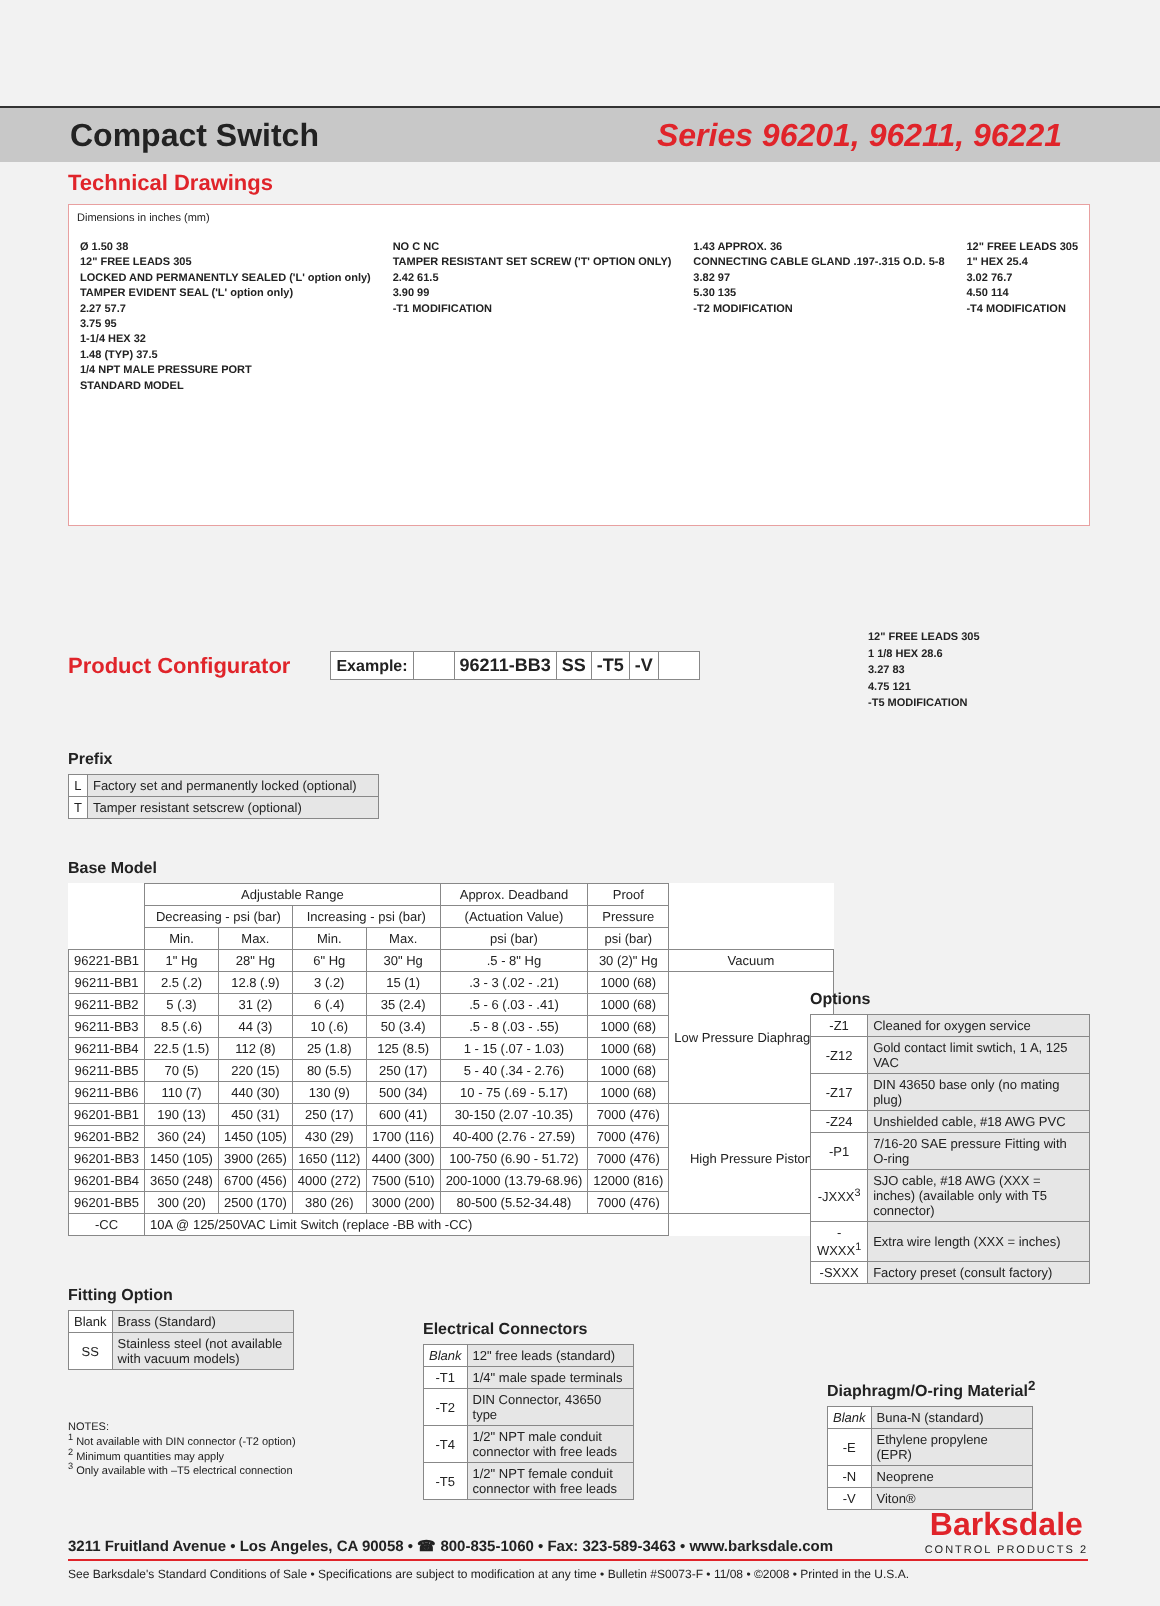Compact Switch Series 96201, 96211, 96221
Technical Drawings
Dimensions in inches (mm)
Ø 1.50 38
12" FREE LEADS 305
LOCKED AND PERMANENTLY SEALED ('L' option only)
TAMPER EVIDENT SEAL ('L' option only)
2.27 57.7
3.75 95
1-1/4 HEX 32
1.48 (TYP) 37.5
1/4 NPT MALE PRESSURE PORT
STANDARD MODEL
NO C NC
TAMPER RESISTANT SET SCREW ('T' OPTION ONLY)
2.42 61.5
3.90 99
-T1 MODIFICATION
1.43 APPROX. 36
CONNECTING CABLE GLAND .197-.315 O.D. 5-8
3.82 97
5.30 135
-T2 MODIFICATION
12" FREE LEADS 305
1" HEX 25.4
3.02 76.7
4.50 114
-T4 MODIFICATION
12" FREE LEADS 305
1 1/8 HEX 28.6
3.27 83
4.75 121
-T5 MODIFICATION
Product Configurator
| Example: | | 96211-BB3 | SS | -T5 | -V | |
Prefix
| L | Factory set and permanently locked (optional) |
| T | Tamper resistant setscrew (optional) |
Base Model
| | Adjustable Range | | | | Approx. Deadband | Proof | |
| | Decreasing - psi (bar) | | Increasing - psi (bar) | | (Actuation Value) | Pressure | |
| | Min. | Max. | Min. | Max. | psi (bar) | psi (bar) | |
| 96221-BB1 | 1" Hg | 28" Hg | 6" Hg | 30" Hg | .5 - 8" Hg | 30 (2)" Hg | Vacuum |
| 96211-BB1 | 2.5 (.2) | 12.8 (.9) | 3 (.2) | 15 (1) | .3 - 3 (.02 - .21) | 1000 (68) | Low Pressure Diaphragms |
| 96211-BB2 | 5 (.3) | 31 (2) | 6 (.4) | 35 (2.4) | .5 - 6 (.03 - .41) | 1000 (68) | |
| 96211-BB3 | 8.5 (.6) | 44 (3) | 10 (.6) | 50 (3.4) | .5 - 8 (.03 - .55) | 1000 (68) | |
| 96211-BB4 | 22.5 (1.5) | 112 (8) | 25 (1.8) | 125 (8.5) | 1 - 15 (.07 - 1.03) | 1000 (68) | |
| 96211-BB5 | 70 (5) | 220 (15) | 80 (5.5) | 250 (17) | 5 - 40 (.34 - 2.76) | 1000 (68) | |
| 96211-BB6 | 110 (7) | 440 (30) | 130 (9) | 500 (34) | 10 - 75 (.69 - 5.17) | 1000 (68) | |
| 96201-BB1 | 190 (13) | 450 (31) | 250 (17) | 600 (41) | 30-150 (2.07 -10.35) | 7000 (476) | High Pressure Piston |
| 96201-BB2 | 360 (24) | 1450 (105) | 430 (29) | 1700 (116) | 40-400 (2.76 - 27.59) | 7000 (476) | |
| 96201-BB3 | 1450 (105) | 3900 (265) | 1650 (112) | 4400 (300) | 100-750 (6.90 - 51.72) | 7000 (476) | |
| 96201-BB4 | 3650 (248) | 6700 (456) | 4000 (272) | 7500 (510) | 200-1000 (13.79-68.96) | 12000 (816) | |
| 96201-BB5 | 300 (20) | 2500 (170) | 380 (26) | 3000 (200) | 80-500 (5.52-34.48) | 7000 (476) | |
| -CC | 10A @ 125/250VAC Limit Switch (replace -BB with -CC) | | | | | | |
Fitting Option
| Blank | Brass (Standard) |
| SS | Stainless steel (not available with vacuum models) |
NOTES:
<sup>1</sup> Not available with DIN connector (-T2 option)
<sup>2</sup> Minimum quantities may apply
<sup>3</sup> Only available with –T5 electrical connection
Electrical Connectors
| Blank | 12" free leads (standard) |
| -T1 | 1/4" male spade terminals |
| -T2 | DIN Connector, 43650 type |
| -T4 | 1/2" NPT male conduit connector with free leads |
| -T5 | 1/2" NPT female conduit connector with free leads |
Options
| -Z1 | Cleaned for oxygen service |
| -Z12 | Gold contact limit swtich, 1 A, 125 VAC |
| -Z17 | DIN 43650 base only (no mating plug) |
| -Z24 | Unshielded cable, #18 AWG PVC |
| -P1 | 7/16-20 SAE pressure Fitting with O-ring |
| -JXXX<sup>3</sup> | SJO cable, #18 AWG (XXX = inches) (available only with T5 connector) |
| -WXXX<sup>1</sup> | Extra wire length (XXX = inches) |
| -SXXX | Factory preset (consult factory) |
Diaphragm/O-ring Material<sup>2</sup>
| Blank | Buna-N (standard) |
| -E | Ethylene propylene (EPR) |
| -N | Neoprene |
| -V | Viton® |
3211 Fruitland Avenue • Los Angeles, CA 90058 • ☎ 800-835-1060 • Fax: 323-589-3463 • www.barksdale.com
Barksdale
CONTROL PRODUCTS 2
See Barksdale's Standard Conditions of Sale • Specifications are subject to modification at any time • Bulletin #S0073-F • 11/08 • ©2008 • Printed in the U.S.A.